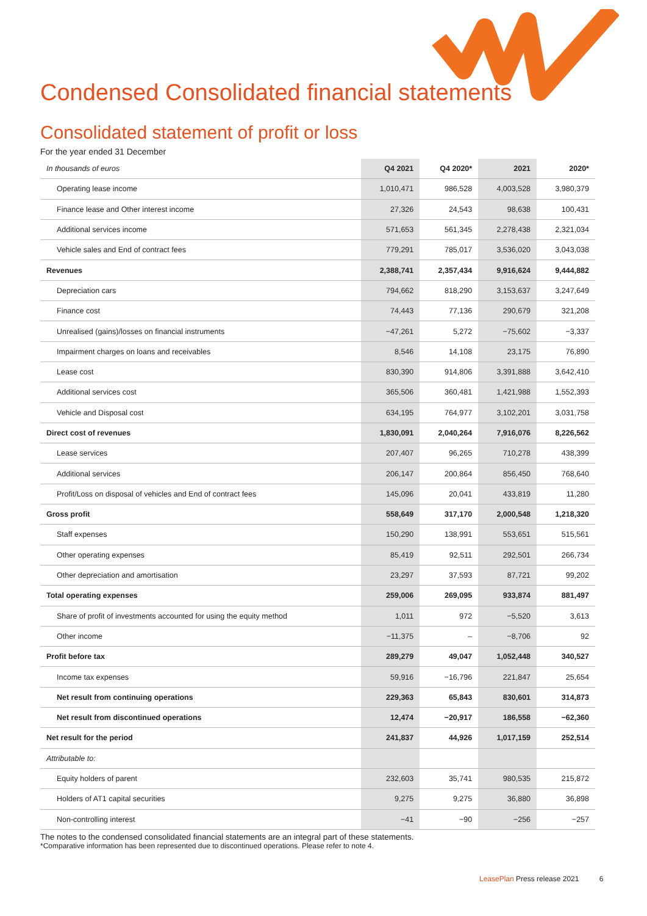Condensed Consolidated financial statements
Consolidated statement of profit or loss
For the year ended 31 December
| In thousands of euros | Q4 2021 | Q4 2020* | 2021 | 2020* |
| --- | --- | --- | --- | --- |
| Operating lease income | 1,010,471 | 986,528 | 4,003,528 | 3,980,379 |
| Finance lease and Other interest income | 27,326 | 24,543 | 98,638 | 100,431 |
| Additional services income | 571,653 | 561,345 | 2,278,438 | 2,321,034 |
| Vehicle sales and End of contract fees | 779,291 | 785,017 | 3,536,020 | 3,043,038 |
| Revenues | 2,388,741 | 2,357,434 | 9,916,624 | 9,444,882 |
| Depreciation cars | 794,662 | 818,290 | 3,153,637 | 3,247,649 |
| Finance cost | 74,443 | 77,136 | 290,679 | 321,208 |
| Unrealised (gains)/losses on financial instruments | −47,261 | 5,272 | −75,602 | −3,337 |
| Impairment charges on loans and receivables | 8,546 | 14,108 | 23,175 | 76,890 |
| Lease cost | 830,390 | 914,806 | 3,391,888 | 3,642,410 |
| Additional services cost | 365,506 | 360,481 | 1,421,988 | 1,552,393 |
| Vehicle and Disposal cost | 634,195 | 764,977 | 3,102,201 | 3,031,758 |
| Direct cost of revenues | 1,830,091 | 2,040,264 | 7,916,076 | 8,226,562 |
| Lease services | 207,407 | 96,265 | 710,278 | 438,399 |
| Additional services | 206,147 | 200,864 | 856,450 | 768,640 |
| Profit/Loss on disposal of vehicles and End of contract fees | 145,096 | 20,041 | 433,819 | 11,280 |
| Gross profit | 558,649 | 317,170 | 2,000,548 | 1,218,320 |
| Staff expenses | 150,290 | 138,991 | 553,651 | 515,561 |
| Other operating expenses | 85,419 | 92,511 | 292,501 | 266,734 |
| Other depreciation and amortisation | 23,297 | 37,593 | 87,721 | 99,202 |
| Total operating expenses | 259,006 | 269,095 | 933,874 | 881,497 |
| Share of profit of investments accounted for using the equity method | 1,011 | 972 | −5,520 | 3,613 |
| Other income | −11,375 | – | −8,706 | 92 |
| Profit before tax | 289,279 | 49,047 | 1,052,448 | 340,527 |
| Income tax expenses | 59,916 | −16,796 | 221,847 | 25,654 |
| Net result from continuing operations | 229,363 | 65,843 | 830,601 | 314,873 |
| Net result from discontinued operations | 12,474 | −20,917 | 186,558 | −62,360 |
| Net result for the period | 241,837 | 44,926 | 1,017,159 | 252,514 |
| Attributable to: | | | | |
| Equity holders of parent | 232,603 | 35,741 | 980,535 | 215,872 |
| Holders of AT1 capital securities | 9,275 | 9,275 | 36,880 | 36,898 |
| Non-controlling interest | −41 | −90 | −256 | −257 |
The notes to the condensed consolidated financial statements are an integral part of these statements.
*Comparative information has been represented due to discontinued operations. Please refer to note 4.
LeasePlan Press release 2021 6